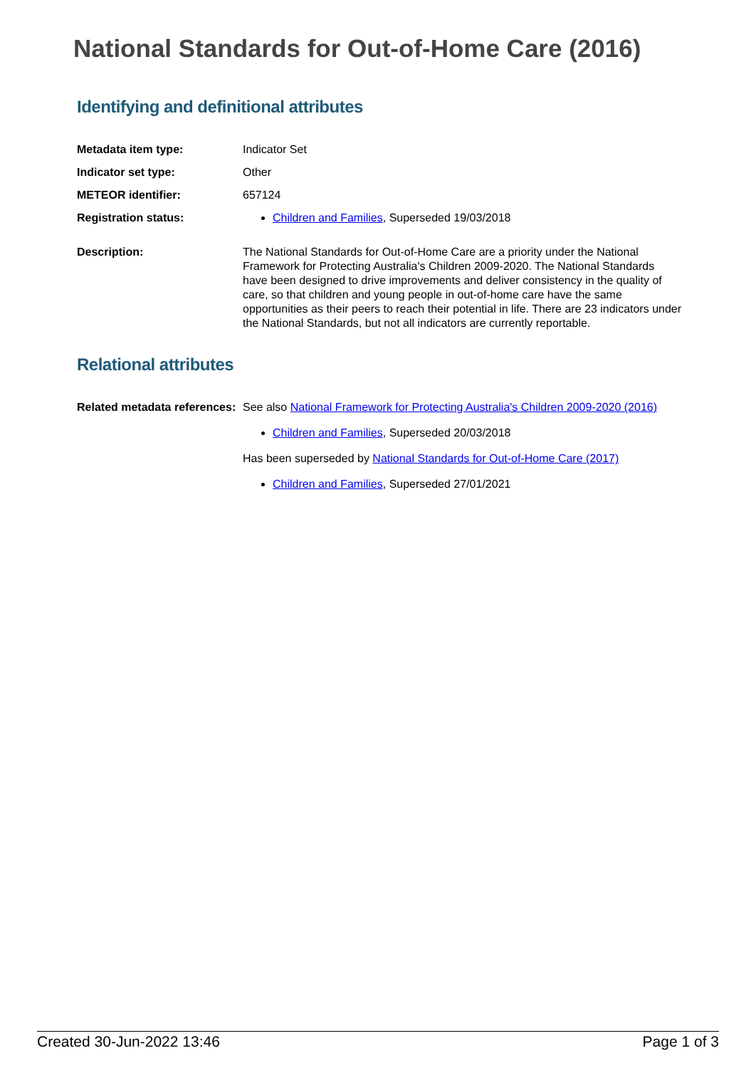National Standards for Out-of-Home Care (2016)
Identifying and definitional attributes
Metadata item type: Indicator Set
Indicator set type: Other
METEOR identifier: 657124
Registration status: Children and Families, Superseded 19/03/2018
Description: The National Standards for Out-of-Home Care are a priority under the National Framework for Protecting Australia's Children 2009-2020. The National Standards have been designed to drive improvements and deliver consistency in the quality of care, so that children and young people in out-of-home care have the same opportunities as their peers to reach their potential in life. There are 23 indicators under the National Standards, but not all indicators are currently reportable.
Relational attributes
Related metadata references:
See also National Framework for Protecting Australia's Children 2009-2020 (2016)
Children and Families, Superseded 20/03/2018
Has been superseded by National Standards for Out-of-Home Care (2017)
Children and Families, Superseded 27/01/2021
Created 30-Jun-2022 13:46 Page 1 of 3